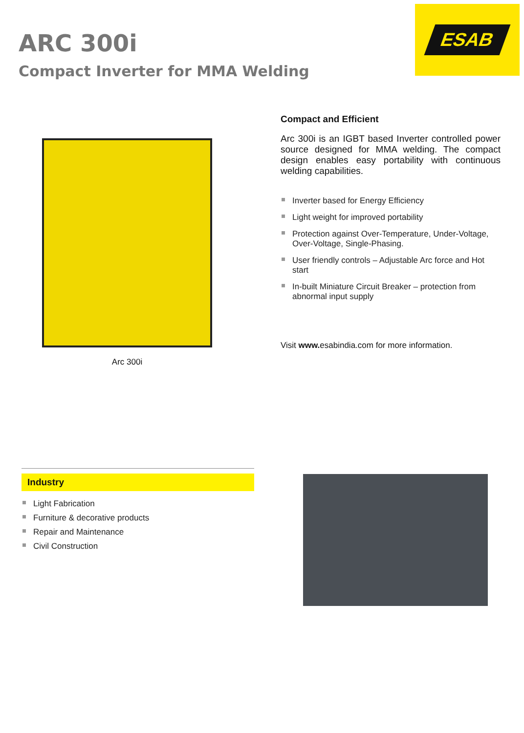ARC 300i
Compact Inverter for MMA Welding
ESAB
Arc 300i
Compact and Efficient
Arc 300i is an IGBT based Inverter controlled power source designed for MMA welding. The compact design enables easy portability with continuous welding capabilities.
Inverter based for Energy Efficiency
Light weight for improved portability
Protection against Over-Temperature, Under-Voltage, Over-Voltage, Single-Phasing.
User friendly controls – Adjustable Arc force and Hot start
In-built Miniature Circuit Breaker – protection from abnormal input supply
Visit www. esabindia.com for more information.
Industry
Light Fabrication
Furniture & decorative products
Repair and Maintenance
Civil Construction